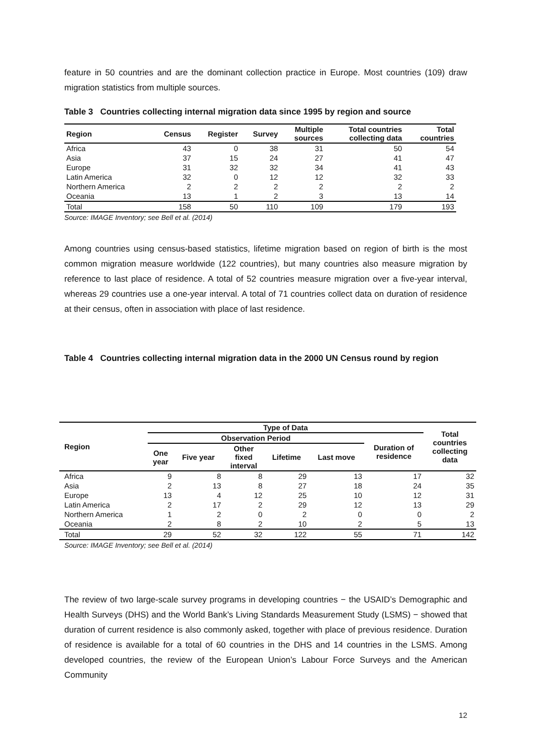feature in 50 countries and are the dominant collection practice in Europe. Most countries (109) draw migration statistics from multiple sources.
Table 3 Countries collecting internal migration data since 1995 by region and source
| Region | Census | Register | Survey | Multiple sources | Total countries collecting data | Total countries |
| --- | --- | --- | --- | --- | --- | --- |
| Africa | 43 | 0 | 38 | 31 | 50 | 54 |
| Asia | 37 | 15 | 24 | 27 | 41 | 47 |
| Europe | 31 | 32 | 32 | 34 | 41 | 43 |
| Latin America | 32 | 0 | 12 | 12 | 32 | 33 |
| Northern America | 2 | 2 | 2 | 2 | 2 | 2 |
| Oceania | 13 | 1 | 2 | 3 | 13 | 14 |
| Total | 158 | 50 | 110 | 109 | 179 | 193 |
Source: IMAGE Inventory; see Bell et al. (2014)
Among countries using census-based statistics, lifetime migration based on region of birth is the most common migration measure worldwide (122 countries), but many countries also measure migration by reference to last place of residence. A total of 52 countries measure migration over a five-year interval, whereas 29 countries use a one-year interval. A total of 71 countries collect data on duration of residence at their census, often in association with place of last residence.
Table 4 Countries collecting internal migration data in the 2000 UN Census round by region
| Region | Type of Data | | | | | | Total countries collecting data |
| --- | --- | --- | --- | --- | --- | --- | --- |
| | Observation Period | | | | | Duration of residence | |
| | One year | Five year | Other fixed interval | Lifetime | Last move | | |
| Africa | 9 | 8 | 8 | 29 | 13 | 17 | 32 |
| Asia | 2 | 13 | 8 | 27 | 18 | 24 | 35 |
| Europe | 13 | 4 | 12 | 25 | 10 | 12 | 31 |
| Latin America | 2 | 17 | 2 | 29 | 12 | 13 | 29 |
| Northern America | 1 | 2 | 0 | 2 | 0 | 0 | 2 |
| Oceania | 2 | 8 | 2 | 10 | 2 | 5 | 13 |
| Total | 29 | 52 | 32 | 122 | 55 | 71 | 142 |
Source: IMAGE Inventory; see Bell et al. (2014)
The review of two large-scale survey programs in developing countries − the USAID’s Demographic and Health Surveys (DHS) and the World Bank’s Living Standards Measurement Study (LSMS) − showed that duration of current residence is also commonly asked, together with place of previous residence. Duration of residence is available for a total of 60 countries in the DHS and 14 countries in the LSMS. Among developed countries, the review of the European Union’s Labour Force Surveys and the American Community
12